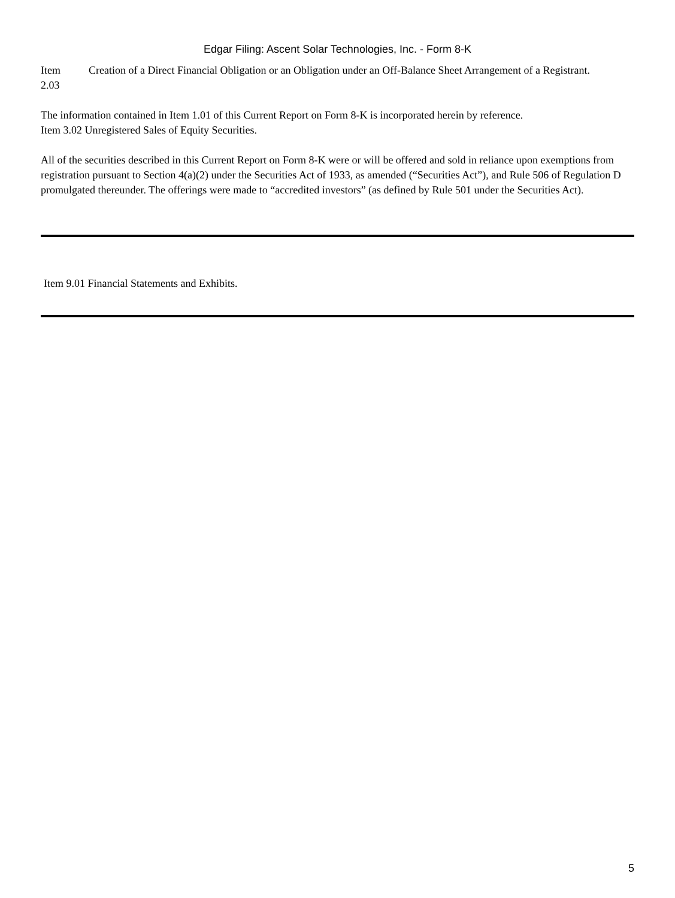Edgar Filing: Ascent Solar Technologies, Inc. - Form 8-K
Item
2.03
Creation of a Direct Financial Obligation or an Obligation under an Off-Balance Sheet Arrangement of a Registrant.
The information contained in Item 1.01 of this Current Report on Form 8-K is incorporated herein by reference.
Item 3.02 Unregistered Sales of Equity Securities.
All of the securities described in this Current Report on Form 8-K were or will be offered and sold in reliance upon exemptions from registration pursuant to Section 4(a)(2) under the Securities Act of 1933, as amended (“Securities Act”), and Rule 506 of Regulation D promulgated thereunder. The offerings were made to “accredited investors” (as defined by Rule 501 under the Securities Act).
Item 9.01 Financial Statements and Exhibits.
5